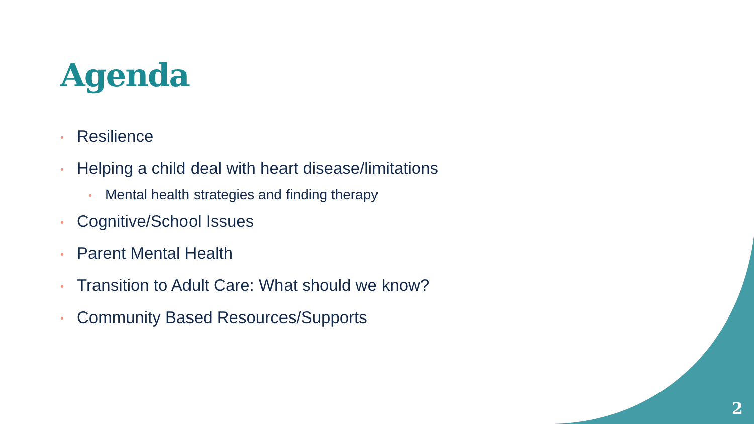Agenda
• Resilience
• Helping a child deal with heart disease/limitations
• Mental health strategies and finding therapy
• Cognitive/School Issues
• Parent Mental Health
• Transition to Adult Care: What should we know?
• Community Based Resources/Supports
2